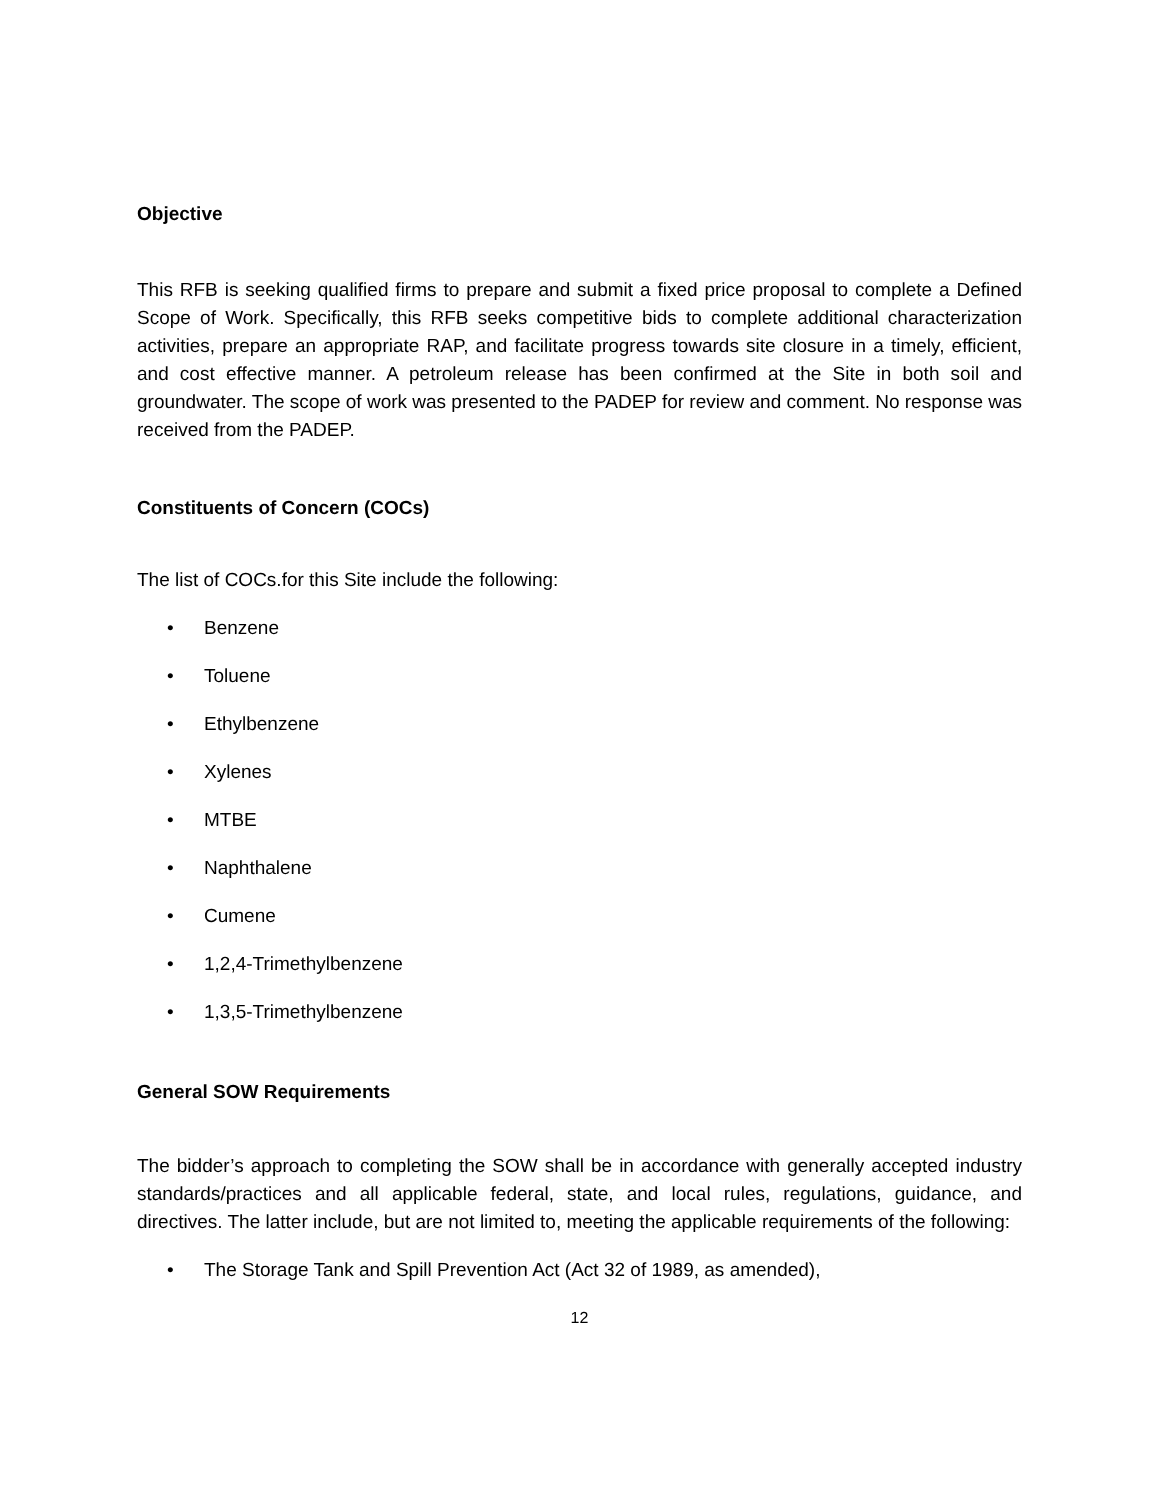Objective
This RFB is seeking qualified firms to prepare and submit a fixed price proposal to complete a Defined Scope of Work. Specifically, this RFB seeks competitive bids to complete additional characterization activities, prepare an appropriate RAP, and facilitate progress towards site closure in a timely, efficient, and cost effective manner. A petroleum release has been confirmed at the Site in both soil and groundwater. The scope of work was presented to the PADEP for review and comment. No response was received from the PADEP.
Constituents of Concern (COCs)
The list of COCs.for this Site include the following:
• Benzene
• Toluene
• Ethylbenzene
• Xylenes
• MTBE
• Naphthalene
• Cumene
• 1,2,4-Trimethylbenzene
• 1,3,5-Trimethylbenzene
General SOW Requirements
The bidder’s approach to completing the SOW shall be in accordance with generally accepted industry standards/practices and all applicable federal, state, and local rules, regulations, guidance, and directives. The latter include, but are not limited to, meeting the applicable requirements of the following:
• The Storage Tank and Spill Prevention Act (Act 32 of 1989, as amended),
12